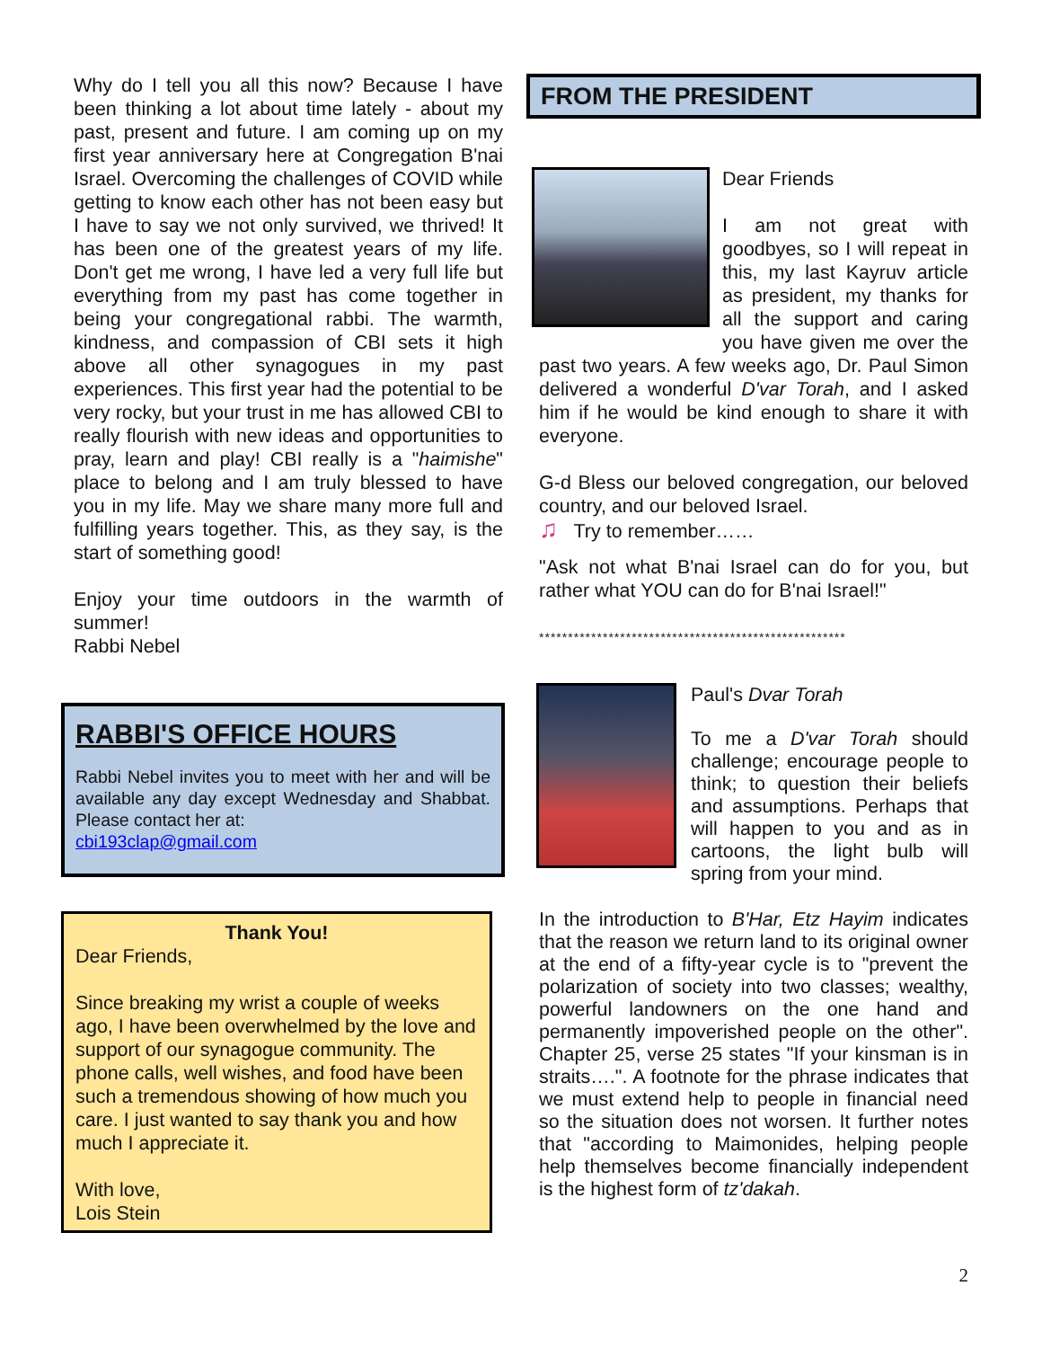Why do I tell you all this now? Because I have been thinking a lot about time lately - about my past, present and future. I am coming up on my first year anniversary here at Congregation B'nai Israel. Overcoming the challenges of COVID while getting to know each other has not been easy but I have to say we not only survived, we thrived! It has been one of the greatest years of my life. Don't get me wrong, I have led a very full life but everything from my past has come together in being your congregational rabbi. The warmth, kindness, and compassion of CBI sets it high above all other synagogues in my past experiences. This first year had the potential to be very rocky, but your trust in me has allowed CBI to really flourish with new ideas and opportunities to pray, learn and play! CBI really is a "haimishe" place to belong and I am truly blessed to have you in my life. May we share many more full and fulfilling years together. This, as they say, is the start of something good!
Enjoy your time outdoors in the warmth of summer!
Rabbi Nebel
RABBI'S OFFICE HOURS
Rabbi Nebel invites you to meet with her and will be available any day except Wednesday and Shabbat. Please contact her at:
cbi193clap@gmail.com
Thank You!
Dear Friends,
Since breaking my wrist a couple of weeks ago, I have been overwhelmed by the love and support of our synagogue community. The phone calls, well wishes, and food have been such a tremendous showing of how much you care. I just wanted to say thank you and how much I appreciate it.
With love,
Lois Stein
FROM THE PRESIDENT
Dear Friends
I am not great with goodbyes, so I will repeat in this, my last Kayruv article as president, my thanks for all the support and caring you have given me over the past two years. A few weeks ago, Dr. Paul Simon delivered a wonderful D'var Torah, and I asked him if he would be kind enough to share it with everyone.
G-d Bless our beloved congregation, our beloved country, and our beloved Israel.
♫ Try to remember……
"Ask not what B'nai Israel can do for you, but rather what YOU can do for B'nai Israel!"
*****************************************************
Paul's Dvar Torah
To me a D'var Torah should challenge; encourage people to think; to question their beliefs and assumptions. Perhaps that will happen to you and as in cartoons, the light bulb will spring from your mind.
In the introduction to B'Har, Etz Hayim indicates that the reason we return land to its original owner at the end of a fifty-year cycle is to "prevent the polarization of society into two classes; wealthy, powerful landowners on the one hand and permanently impoverished people on the other". Chapter 25, verse 25 states "If your kinsman is in straits….". A footnote for the phrase indicates that we must extend help to people in financial need so the situation does not worsen. It further notes that "according to Maimonides, helping people help themselves become financially independent is the highest form of tz'dakah.
2